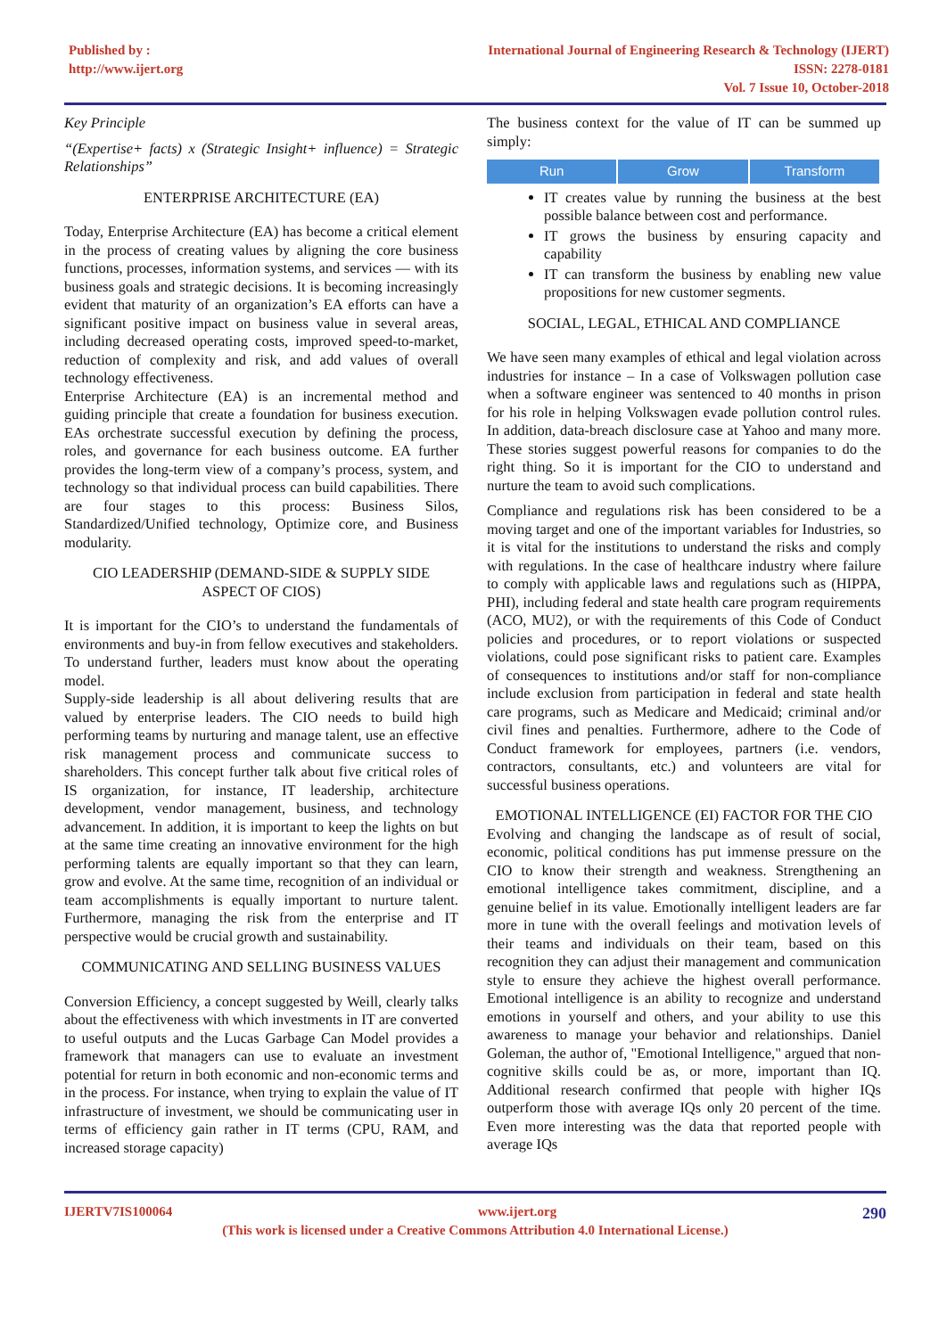Published by :
http://www.ijert.org
International Journal of Engineering Research & Technology (IJERT)
ISSN: 2278-0181
Vol. 7 Issue 10, October-2018
Key Principle
“(Expertise+ facts) x (Strategic Insight+ influence) = Strategic Relationships”
ENTERPRISE ARCHITECTURE (EA)
Today, Enterprise Architecture (EA) has become a critical element in the process of creating values by aligning the core business functions, processes, information systems, and services — with its business goals and strategic decisions. It is becoming increasingly evident that maturity of an organization’s EA efforts can have a significant positive impact on business value in several areas, including decreased operating costs, improved speed-to-market, reduction of complexity and risk, and add values of overall technology effectiveness.
Enterprise Architecture (EA) is an incremental method and guiding principle that create a foundation for business execution. EAs orchestrate successful execution by defining the process, roles, and governance for each business outcome. EA further provides the long-term view of a company’s process, system, and technology so that individual process can build capabilities. There are four stages to this process: Business Silos, Standardized/Unified technology, Optimize core, and Business modularity.
CIO LEADERSHIP (DEMAND-SIDE & SUPPLY SIDE ASPECT OF CIOS)
It is important for the CIO’s to understand the fundamentals of environments and buy-in from fellow executives and stakeholders. To understand further, leaders must know about the operating model.
Supply-side leadership is all about delivering results that are valued by enterprise leaders. The CIO needs to build high performing teams by nurturing and manage talent, use an effective risk management process and communicate success to shareholders. This concept further talk about five critical roles of IS organization, for instance, IT leadership, architecture development, vendor management, business, and technology advancement. In addition, it is important to keep the lights on but at the same time creating an innovative environment for the high performing talents are equally important so that they can learn, grow and evolve. At the same time, recognition of an individual or team accomplishments is equally important to nurture talent. Furthermore, managing the risk from the enterprise and IT perspective would be crucial growth and sustainability.
COMMUNICATING AND SELLING BUSINESS VALUES
Conversion Efficiency, a concept suggested by Weill, clearly talks about the effectiveness with which investments in IT are converted to useful outputs and the Lucas Garbage Can Model provides a framework that managers can use to evaluate an investment potential for return in both economic and non-economic terms and in the process. For instance, when trying to explain the value of IT infrastructure of investment, we should be communicating user in terms of efficiency gain rather in IT terms (CPU, RAM, and increased storage capacity)
The business context for the value of IT can be summed up simply:
Run Grow Transform
IT creates value by running the business at the best possible balance between cost and performance.
IT grows the business by ensuring capacity and capability
IT can transform the business by enabling new value propositions for new customer segments.
SOCIAL, LEGAL, ETHICAL AND COMPLIANCE
We have seen many examples of ethical and legal violation across industries for instance – In a case of Volkswagen pollution case when a software engineer was sentenced to 40 months in prison for his role in helping Volkswagen evade pollution control rules. In addition, data-breach disclosure case at Yahoo and many more. These stories suggest powerful reasons for companies to do the right thing. So it is important for the CIO to understand and nurture the team to avoid such complications.
Compliance and regulations risk has been considered to be a moving target and one of the important variables for Industries, so it is vital for the institutions to understand the risks and comply with regulations. In the case of healthcare industry where failure to comply with applicable laws and regulations such as (HIPPA, PHI), including federal and state health care program requirements (ACO, MU2), or with the requirements of this Code of Conduct policies and procedures, or to report violations or suspected violations, could pose significant risks to patient care. Examples of consequences to institutions and/or staff for non-compliance include exclusion from participation in federal and state health care programs, such as Medicare and Medicaid; criminal and/or civil fines and penalties. Furthermore, adhere to the Code of Conduct framework for employees, partners (i.e. vendors, contractors, consultants, etc.) and volunteers are vital for successful business operations.
EMOTIONAL INTELLIGENCE (EI) FACTOR FOR THE CIO
Evolving and changing the landscape as of result of social, economic, political conditions has put immense pressure on the CIO to know their strength and weakness. Strengthening an emotional intelligence takes commitment, discipline, and a genuine belief in its value. Emotionally intelligent leaders are far more in tune with the overall feelings and motivation levels of their teams and individuals on their team, based on this recognition they can adjust their management and communication style to ensure they achieve the highest overall performance. Emotional intelligence is an ability to recognize and understand emotions in yourself and others, and your ability to use this awareness to manage your behavior and relationships. Daniel Goleman, the author of, "Emotional Intelligence," argued that non-cognitive skills could be as, or more, important than IQ. Additional research confirmed that people with higher IQs outperform those with average IQs only 20 percent of the time. Even more interesting was the data that reported people with average IQs
IJERTV7IS100064 www.ijert.org 290
(This work is licensed under a Creative Commons Attribution 4.0 International License.)